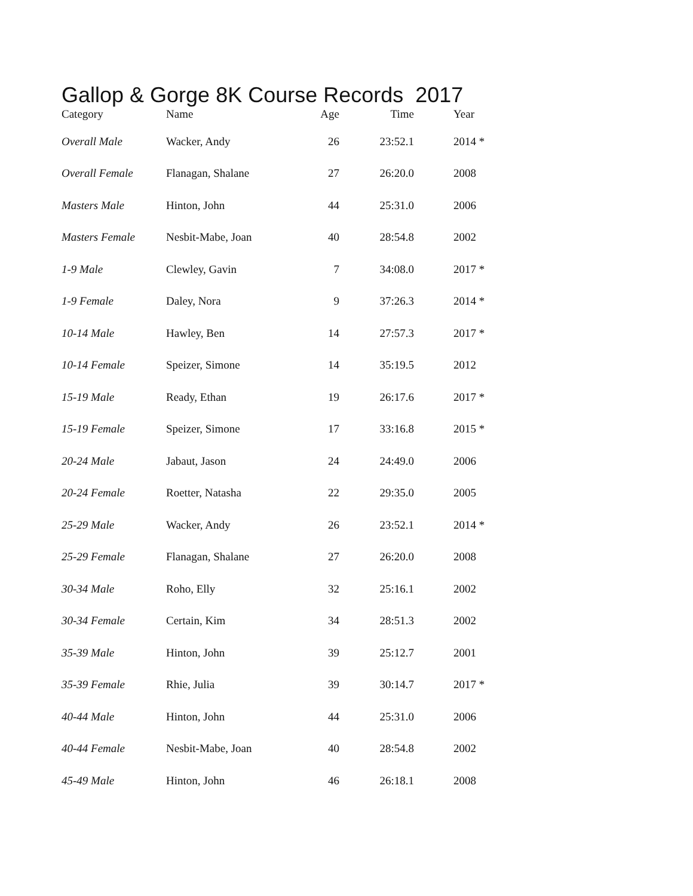Gallop & Gorge 8K Course Records 2017
| Category | Name | Age | Time | Year |
| --- | --- | --- | --- | --- |
| Overall Male | Wacker, Andy | 26 | 23:52.1 | 2014 * |
| Overall Female | Flanagan, Shalane | 27 | 26:20.0 | 2008 |
| Masters Male | Hinton, John | 44 | 25:31.0 | 2006 |
| Masters Female | Nesbit-Mabe, Joan | 40 | 28:54.8 | 2002 |
| 1-9 Male | Clewley, Gavin | 7 | 34:08.0 | 2017 * |
| 1-9 Female | Daley, Nora | 9 | 37:26.3 | 2014 * |
| 10-14 Male | Hawley, Ben | 14 | 27:57.3 | 2017 * |
| 10-14 Female | Speizer, Simone | 14 | 35:19.5 | 2012 |
| 15-19 Male | Ready, Ethan | 19 | 26:17.6 | 2017 * |
| 15-19 Female | Speizer, Simone | 17 | 33:16.8 | 2015 * |
| 20-24 Male | Jabaut, Jason | 24 | 24:49.0 | 2006 |
| 20-24 Female | Roetter, Natasha | 22 | 29:35.0 | 2005 |
| 25-29 Male | Wacker, Andy | 26 | 23:52.1 | 2014 * |
| 25-29 Female | Flanagan, Shalane | 27 | 26:20.0 | 2008 |
| 30-34 Male | Roho, Elly | 32 | 25:16.1 | 2002 |
| 30-34 Female | Certain, Kim | 34 | 28:51.3 | 2002 |
| 35-39 Male | Hinton, John | 39 | 25:12.7 | 2001 |
| 35-39 Female | Rhie, Julia | 39 | 30:14.7 | 2017 * |
| 40-44 Male | Hinton, John | 44 | 25:31.0 | 2006 |
| 40-44 Female | Nesbit-Mabe, Joan | 40 | 28:54.8 | 2002 |
| 45-49 Male | Hinton, John | 46 | 26:18.1 | 2008 |